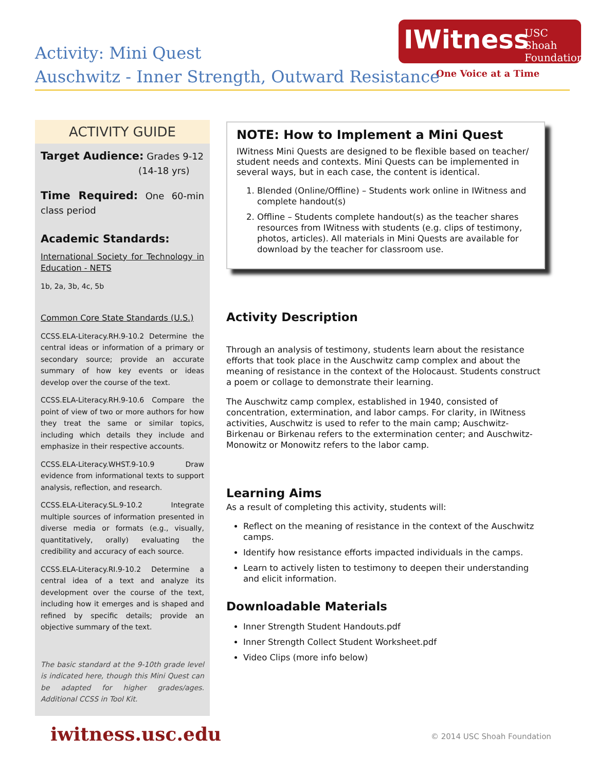IWitness USC Shoah
Foundation
One Voice at a Time
Activity: Mini Quest
Auschwitz - Inner Strength, Outward Resistance
ACTIVITY GUIDE
Target Audience: Grades 9-12
(14-18 yrs)
Time Required: One 60-min class period
Academic Standards:
International Society for Technology in Education - NETS
1b, 2a, 3b, 4c, 5b
Common Core State Standards (U.S.)
CCSS.ELA-Literacy.RH.9-10.2 Determine the central ideas or information of a primary or secondary source; provide an accurate summary of how key events or ideas develop over the course of the text.
CCSS.ELA-Literacy.RH.9-10.6 Compare the point of view of two or more authors for how they treat the same or similar topics, including which details they include and emphasize in their respective accounts.
CCSS.ELA-Literacy.WHST.9-10.9 Draw evidence from informational texts to support analysis, reflection, and research.
CCSS.ELA-Literacy.SL.9-10.2 Integrate multiple sources of information presented in diverse media or formats (e.g., visually, quantitatively, orally) evaluating the credibility and accuracy of each source.
CCSS.ELA-Literacy.RI.9-10.2 Determine a central idea of a text and analyze its development over the course of the text, including how it emerges and is shaped and refined by specific details; provide an objective summary of the text.
The basic standard at the 9-10th grade level is indicated here, though this Mini Quest can be adapted for higher grades/ages. Additional CCSS in Tool Kit.
NOTE: How to Implement a Mini Quest
IWitness Mini Quests are designed to be flexible based on teacher/ student needs and contexts. Mini Quests can be implemented in several ways, but in each case, the content is identical.
1. Blended (Online/Offline) – Students work online in IWitness and complete handout(s)
2. Offline – Students complete handout(s) as the teacher shares resources from IWitness with students (e.g. clips of testimony, photos, articles). All materials in Mini Quests are available for download by the teacher for classroom use.
Activity Description
Through an analysis of testimony, students learn about the resistance efforts that took place in the Auschwitz camp complex and about the meaning of resistance in the context of the Holocaust. Students construct a poem or collage to demonstrate their learning.
The Auschwitz camp complex, established in 1940, consisted of concentration, extermination, and labor camps. For clarity, in IWitness activities, Auschwitz is used to refer to the main camp; Auschwitz-Birkenau or Birkenau refers to the extermination center; and Auschwitz-Monowitz or Monowitz refers to the labor camp.
Learning Aims
As a result of completing this activity, students will:
Reflect on the meaning of resistance in the context of the Auschwitz camps.
Identify how resistance efforts impacted individuals in the camps.
Learn to actively listen to testimony to deepen their understanding and elicit information.
Downloadable Materials
Inner Strength Student Handouts.pdf
Inner Strength Collect Student Worksheet.pdf
Video Clips (more info below)
iwitness.usc.edu © 2014 USC Shoah Foundation